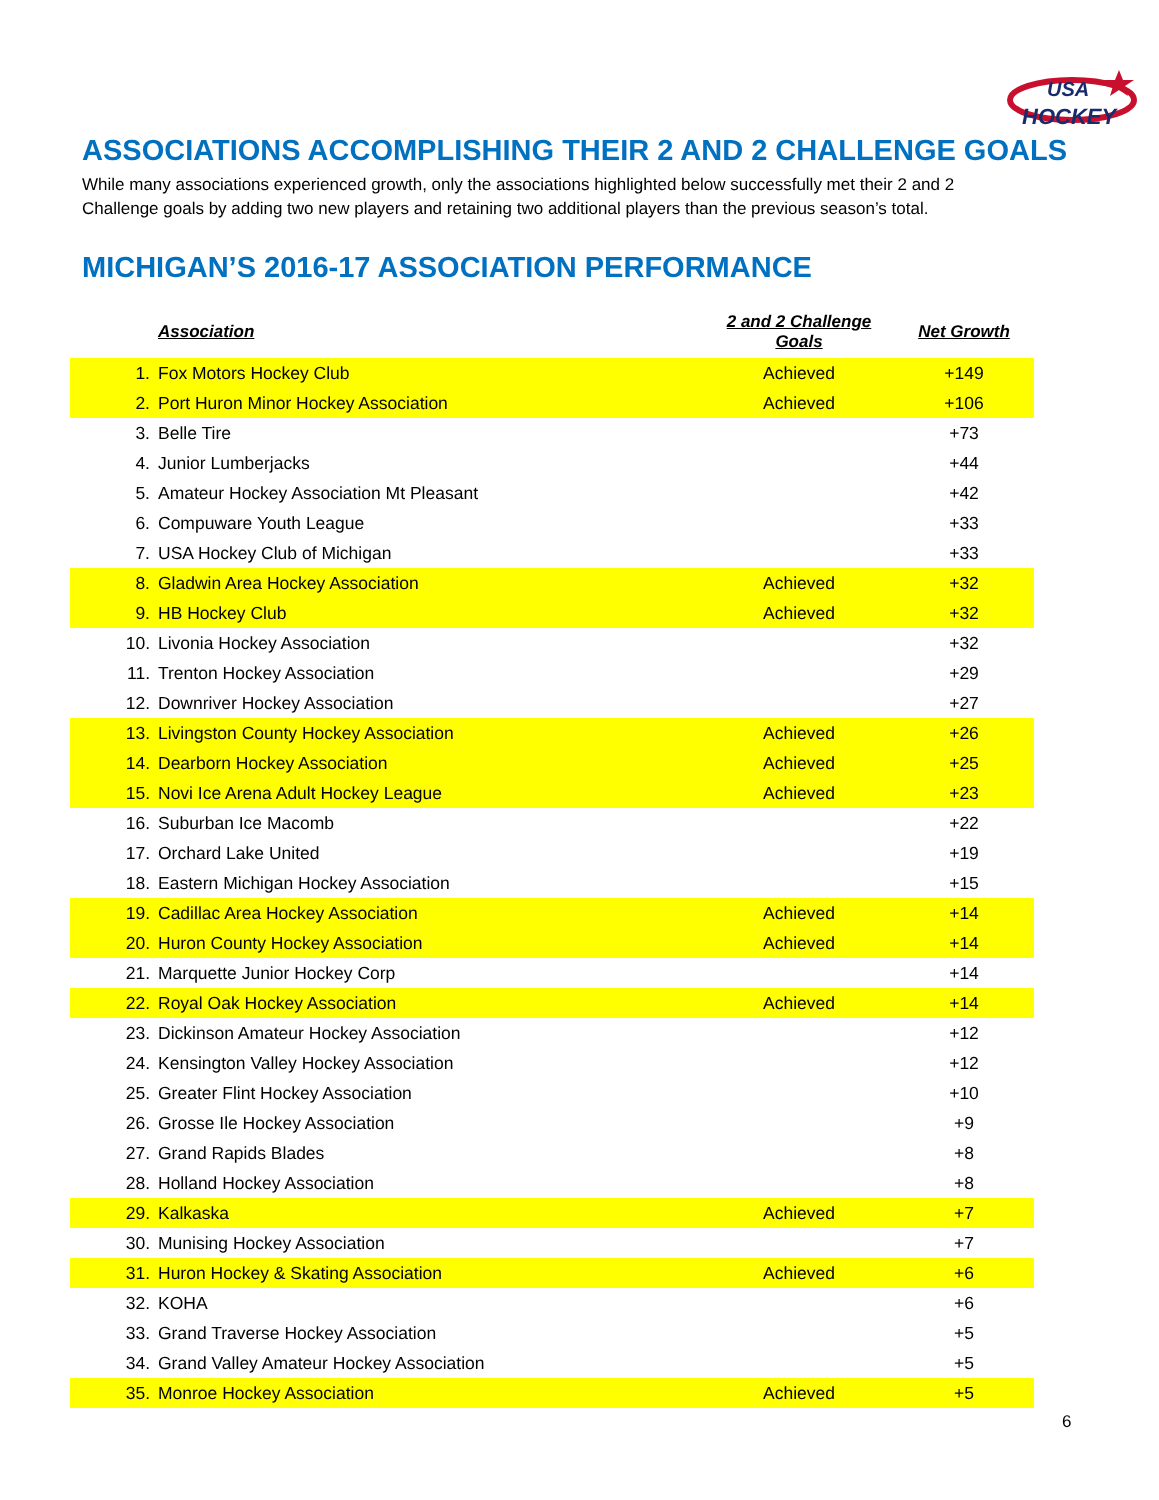USA
HOCKEY
ASSOCIATIONS ACCOMPLISHING THEIR 2 AND 2 CHALLENGE GOALS
While many associations experienced growth, only the associations highlighted below successfully met their 2 and 2 Challenge goals by adding two new players and retaining two additional players than the previous season’s total.
MICHIGAN’S 2016-17 ASSOCIATION PERFORMANCE
| | Association | 2 and 2 Challenge Goals | Net Growth |
| --- | --- | --- | --- |
| 1. | Fox Motors Hockey Club | Achieved | +149 |
| 2. | Port Huron Minor Hockey Association | Achieved | +106 |
| 3. | Belle Tire | | +73 |
| 4. | Junior Lumberjacks | | +44 |
| 5. | Amateur Hockey Association Mt Pleasant | | +42 |
| 6. | Compuware Youth League | | +33 |
| 7. | USA Hockey Club of Michigan | | +33 |
| 8. | Gladwin Area Hockey Association | Achieved | +32 |
| 9. | HB Hockey Club | Achieved | +32 |
| 10. | Livonia Hockey Association | | +32 |
| 11. | Trenton Hockey Association | | +29 |
| 12. | Downriver Hockey Association | | +27 |
| 13. | Livingston County Hockey Association | Achieved | +26 |
| 14. | Dearborn Hockey Association | Achieved | +25 |
| 15. | Novi Ice Arena Adult Hockey League | Achieved | +23 |
| 16. | Suburban Ice Macomb | | +22 |
| 17. | Orchard Lake United | | +19 |
| 18. | Eastern Michigan Hockey Association | | +15 |
| 19. | Cadillac Area Hockey Association | Achieved | +14 |
| 20. | Huron County Hockey Association | Achieved | +14 |
| 21. | Marquette Junior Hockey Corp | | +14 |
| 22. | Royal Oak Hockey Association | Achieved | +14 |
| 23. | Dickinson Amateur Hockey Association | | +12 |
| 24. | Kensington Valley Hockey Association | | +12 |
| 25. | Greater Flint Hockey Association | | +10 |
| 26. | Grosse Ile Hockey Association | | +9 |
| 27. | Grand Rapids Blades | | +8 |
| 28. | Holland Hockey Association | | +8 |
| 29. | Kalkaska | Achieved | +7 |
| 30. | Munising Hockey Association | | +7 |
| 31. | Huron Hockey & Skating Association | Achieved | +6 |
| 32. | KOHA | | +6 |
| 33. | Grand Traverse Hockey Association | | +5 |
| 34. | Grand Valley Amateur Hockey Association | | +5 |
| 35. | Monroe Hockey Association | Achieved | +5 |
6